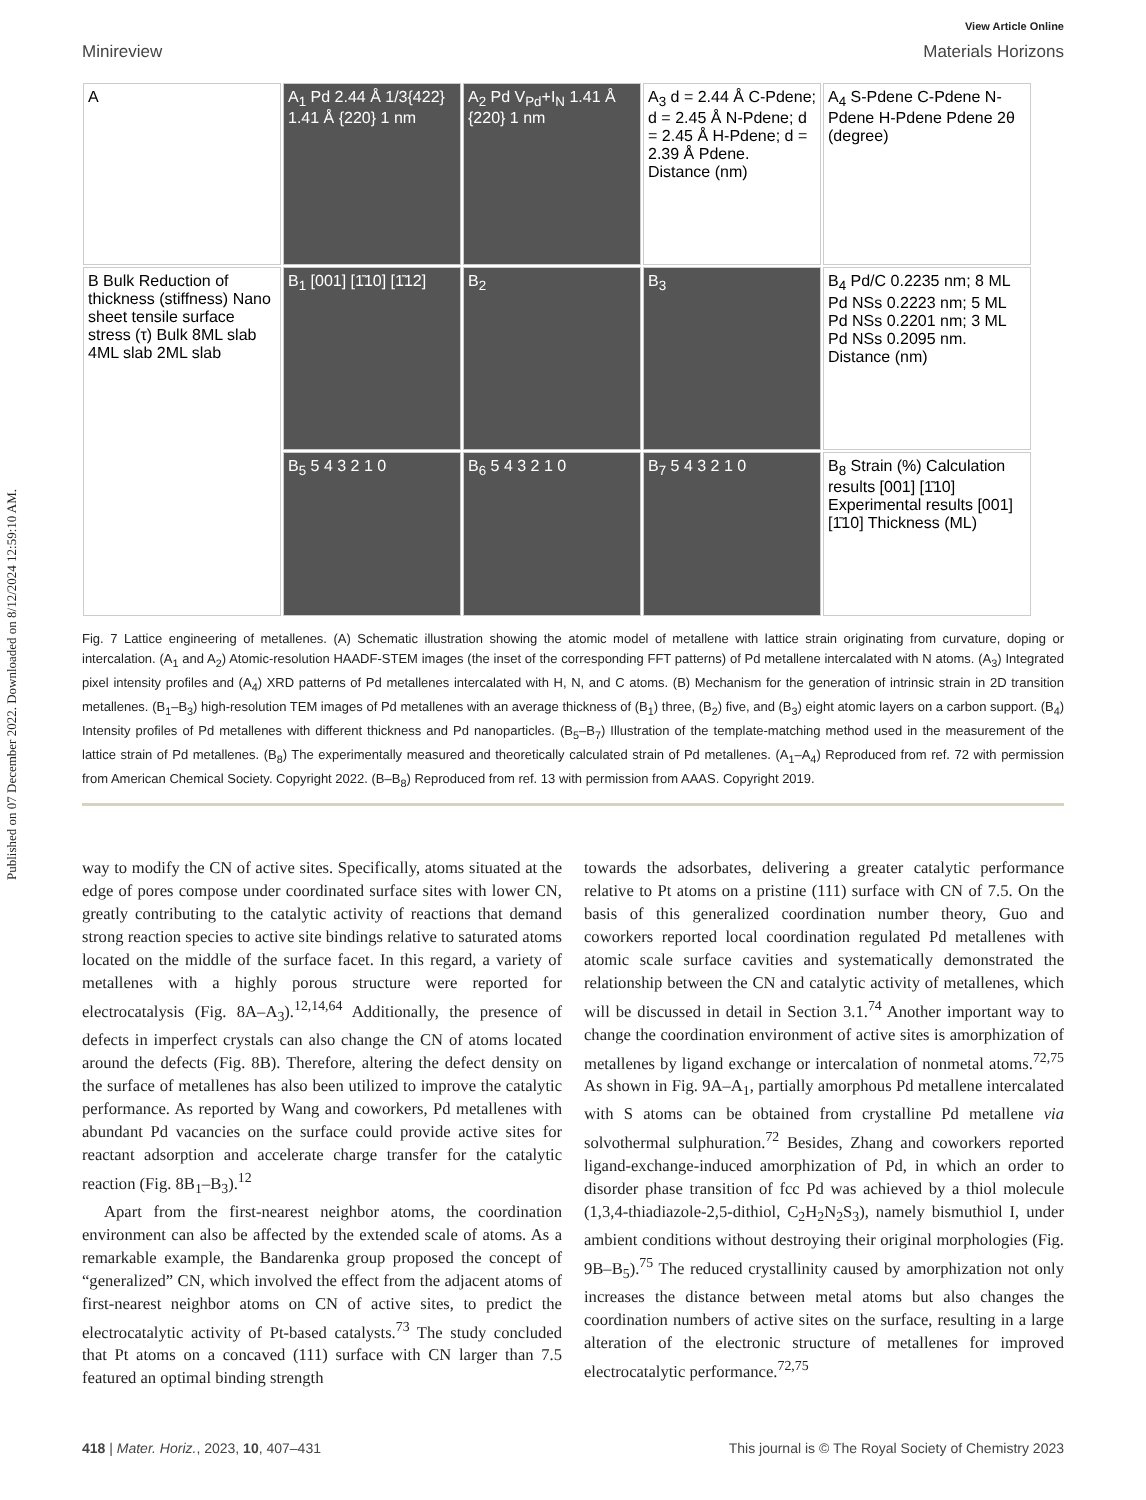Published on 07 December 2022. Downloaded on 8/12/2024 12:59:10 AM.
View Article Online
Minireview Materials Horizons
A
A<sub>1</sub> Pd 2.44 Å 1/3{422} 1.41 Å {220} 1 nm
A<sub>2</sub> Pd V<sub>Pd</sub>+I<sub>N</sub> 1.41 Å {220} 1 nm
A<sub>3</sub> d = 2.44 Å C-Pdene; d = 2.45 Å N-Pdene; d = 2.45 Å H-Pdene; d = 2.39 Å Pdene. Distance (nm)
A<sub>4</sub> S-Pdene C-Pdene N-Pdene H-Pdene Pdene 2θ (degree)
B Bulk Reduction of thickness (stiffness) Nano sheet tensile surface stress (τ) Bulk 8ML slab 4ML slab 2ML slab
B<sub>1</sub> [001] [1̄10] [1̄12]
B<sub>2</sub>
B<sub>3</sub>
B<sub>4</sub> Pd/C 0.2235 nm; 8 ML Pd NSs 0.2223 nm; 5 ML Pd NSs 0.2201 nm; 3 ML Pd NSs 0.2095 nm. Distance (nm)
B<sub>5</sub> 5 4 3 2 1 0
B<sub>6</sub> 5 4 3 2 1 0
B<sub>7</sub> 5 4 3 2 1 0
B<sub>8</sub> Strain (%) Calculation results [001] [1̄10] Experimental results [001] [1̄10] Thickness (ML)
Fig. 7 Lattice engineering of metallenes. (A) Schematic illustration showing the atomic model of metallene with lattice strain originating from curvature, doping or intercalation. (A<sub>1</sub> and A<sub>2</sub>) Atomic-resolution HAADF-STEM images (the inset of the corresponding FFT patterns) of Pd metallene intercalated with N atoms. (A<sub>3</sub>) Integrated pixel intensity profiles and (A<sub>4</sub>) XRD patterns of Pd metallenes intercalated with H, N, and C atoms. (B) Mechanism for the generation of intrinsic strain in 2D transition metallenes. (B<sub>1</sub>–B<sub>3</sub>) high-resolution TEM images of Pd metallenes with an average thickness of (B<sub>1</sub>) three, (B<sub>2</sub>) five, and (B<sub>3</sub>) eight atomic layers on a carbon support. (B<sub>4</sub>) Intensity profiles of Pd metallenes with different thickness and Pd nanoparticles. (B<sub>5</sub>–B<sub>7</sub>) Illustration of the template-matching method used in the measurement of the lattice strain of Pd metallenes. (B<sub>8</sub>) The experimentally measured and theoretically calculated strain of Pd metallenes. (A<sub>1</sub>–A<sub>4</sub>) Reproduced from ref. 72 with permission from American Chemical Society. Copyright 2022. (B–B<sub>8</sub>) Reproduced from ref. 13 with permission from AAAS. Copyright 2019.
way to modify the CN of active sites. Specifically, atoms situated at the edge of pores compose under coordinated surface sites with lower CN, greatly contributing to the catalytic activity of reactions that demand strong reaction species to active site bindings relative to saturated atoms located on the middle of the surface facet. In this regard, a variety of metallenes with a highly porous structure were reported for electrocatalysis (Fig. 8A–A<sub>3</sub>).<sup>12,14,64</sup> Additionally, the presence of defects in imperfect crystals can also change the CN of atoms located around the defects (Fig. 8B). Therefore, altering the defect density on the surface of metallenes has also been utilized to improve the catalytic performance. As reported by Wang and coworkers, Pd metallenes with abundant Pd vacancies on the surface could provide active sites for reactant adsorption and accelerate charge transfer for the catalytic reaction (Fig. 8B<sub>1</sub>–B<sub>3</sub>).<sup>12</sup>
Apart from the first-nearest neighbor atoms, the coordination environment can also be affected by the extended scale of atoms. As a remarkable example, the Bandarenka group proposed the concept of “generalized” CN, which involved the effect from the adjacent atoms of first-nearest neighbor atoms on CN of active sites, to predict the electrocatalytic activity of Pt-based catalysts.<sup>73</sup> The study concluded that Pt atoms on a concaved (111) surface with CN larger than 7.5 featured an optimal binding strength
towards the adsorbates, delivering a greater catalytic performance relative to Pt atoms on a pristine (111) surface with CN of 7.5. On the basis of this generalized coordination number theory, Guo and coworkers reported local coordination regulated Pd metallenes with atomic scale surface cavities and systematically demonstrated the relationship between the CN and catalytic activity of metallenes, which will be discussed in detail in Section 3.1.<sup>74</sup> Another important way to change the coordination environment of active sites is amorphization of metallenes by ligand exchange or intercalation of nonmetal atoms.<sup>72,75</sup> As shown in Fig. 9A–A<sub>1</sub>, partially amorphous Pd metallene intercalated with S atoms can be obtained from crystalline Pd metallene via solvothermal sulphuration.<sup>72</sup> Besides, Zhang and coworkers reported ligand-exchange-induced amorphization of Pd, in which an order to disorder phase transition of fcc Pd was achieved by a thiol molecule (1,3,4-thiadiazole-2,5-dithiol, C<sub>2</sub>H<sub>2</sub>N<sub>2</sub>S<sub>3</sub>), namely bismuthiol I, under ambient conditions without destroying their original morphologies (Fig. 9B–B<sub>5</sub>).<sup>75</sup> The reduced crystallinity caused by amorphization not only increases the distance between metal atoms but also changes the coordination numbers of active sites on the surface, resulting in a large alteration of the electronic structure of metallenes for improved electrocatalytic performance.<sup>72,75</sup>
418 | Mater. Horiz., 2023, 10, 407–431 This journal is © The Royal Society of Chemistry 2023